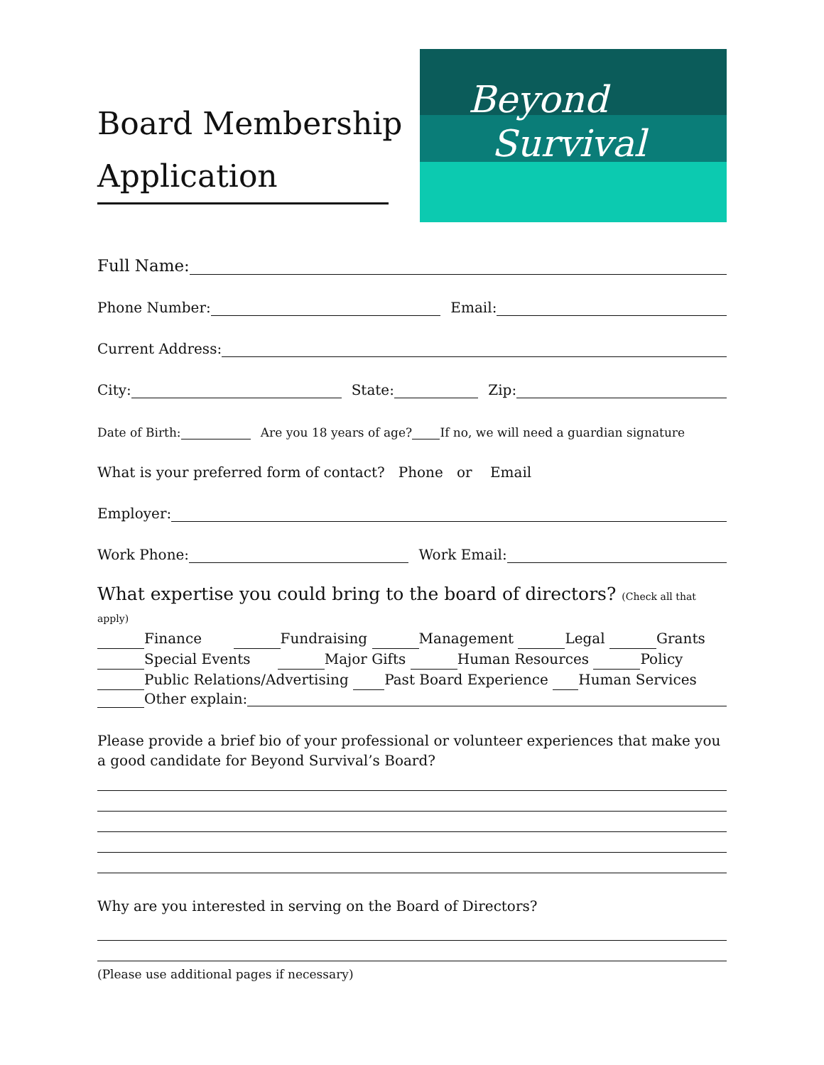Board Membership
Application
Beyond
Survival
Full Name:
Phone Number: Email:
Current Address:
City: State: Zip:
Date of Birth: Are you 18 years of age? If no, we will need a guardian signature
What is your preferred form of contact? Phone or Email
Employer:
Work Phone: Work Email:
What expertise you could bring to the board of directors? (Check all that apply)
Finance Fundraising Management Legal Grants
Special Events Major Gifts Human Resources Policy
Public Relations/Advertising Past Board Experience Human Services
Other explain:
Please provide a brief bio of your professional or volunteer experiences that make you a good candidate for Beyond Survival’s Board?
Why are you interested in serving on the Board of Directors?
(Please use additional pages if necessary)